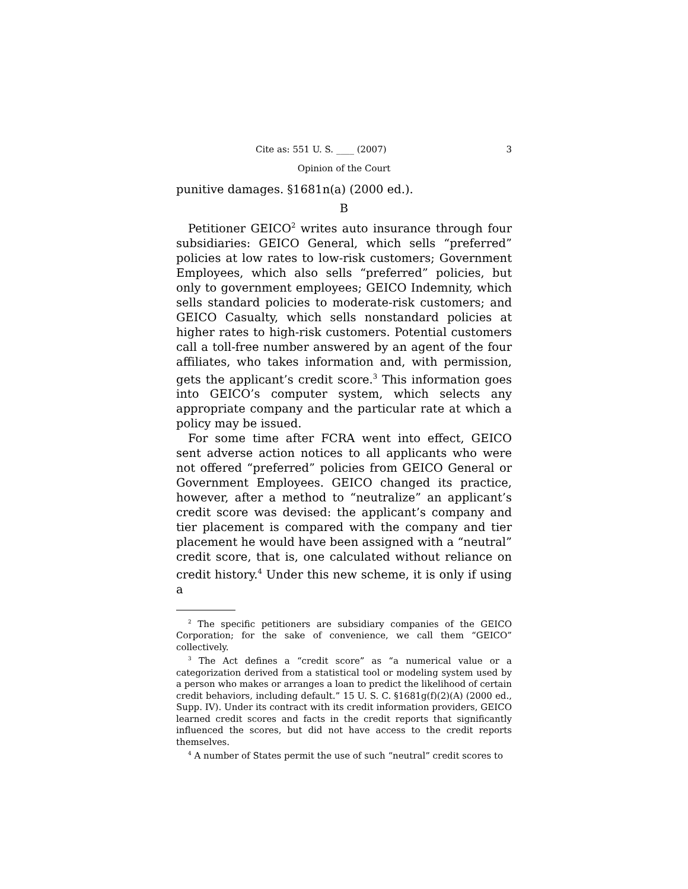Cite as: 551 U. S. ____ (2007) 3
Opinion of the Court
punitive damages. §1681n(a) (2000 ed.).
B
Petitioner GEICO<sup>2</sup> writes auto insurance through four subsidiaries: GEICO General, which sells “preferred” policies at low rates to low-risk customers; Government Employees, which also sells “preferred” policies, but only to government employees; GEICO Indemnity, which sells standard policies to moderate-risk customers; and GEICO Casualty, which sells nonstandard policies at higher rates to high-risk customers. Potential customers call a toll-free number answered by an agent of the four affiliates, who takes information and, with permission, gets the applicant’s credit score.<sup>3</sup> This information goes into GEICO’s computer system, which selects any appropriate company and the particular rate at which a policy may be issued.
For some time after FCRA went into effect, GEICO sent adverse action notices to all applicants who were not offered “preferred” policies from GEICO General or Government Employees. GEICO changed its practice, however, after a method to “neutralize” an applicant’s credit score was devised: the applicant’s company and tier placement is compared with the company and tier placement he would have been assigned with a “neutral” credit score, that is, one calculated without reliance on credit history.<sup>4</sup> Under this new scheme, it is only if using a
<sup>2</sup> The specific petitioners are subsidiary companies of the GEICO Corporation; for the sake of convenience, we call them “GEICO” collectively.
<sup>3</sup> The Act defines a “credit score” as “a numerical value or a categorization derived from a statistical tool or modeling system used by a person who makes or arranges a loan to predict the likelihood of certain credit behaviors, including default.” 15 U. S. C. §1681g(f)(2)(A) (2000 ed., Supp. IV). Under its contract with its credit information providers, GEICO learned credit scores and facts in the credit reports that significantly influenced the scores, but did not have access to the credit reports themselves.
<sup>4</sup> A number of States permit the use of such “neutral” credit scores to